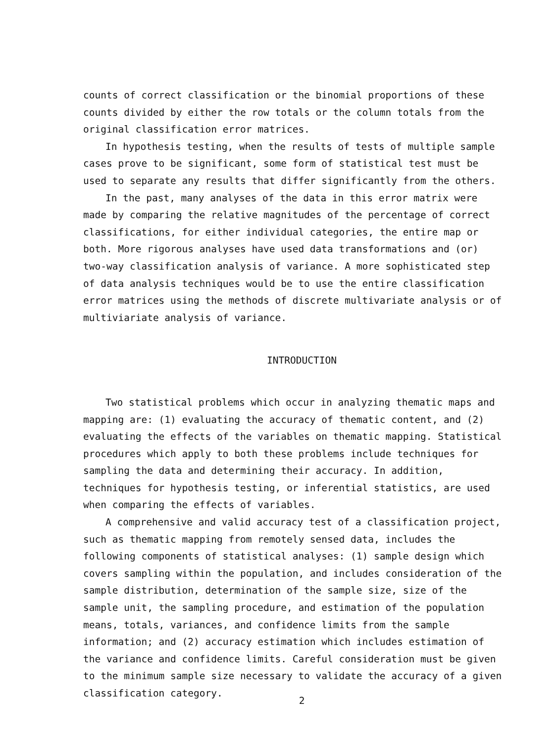counts of correct classification or the binomial proportions of these counts divided by either the row totals or the column totals from the original classification error matrices.
In hypothesis testing, when the results of tests of multiple sample cases prove to be significant, some form of statistical test must be used to separate any results that differ significantly from the others.
In the past, many analyses of the data in this error matrix were made by comparing the relative magnitudes of the percentage of correct classifications, for either individual categories, the entire map or both. More rigorous analyses have used data transformations and (or) two-way classification analysis of variance. A more sophisticated step of data analysis techniques would be to use the entire classification error matrices using the methods of discrete multivariate analysis or of multiviariate analysis of variance.
INTRODUCTION
Two statistical problems which occur in analyzing thematic maps and mapping are: (1) evaluating the accuracy of thematic content, and (2) evaluating the effects of the variables on thematic mapping. Statistical procedures which apply to both these problems include techniques for sampling the data and determining their accuracy. In addition, techniques for hypothesis testing, or inferential statistics, are used when comparing the effects of variables.
A comprehensive and valid accuracy test of a classification project, such as thematic mapping from remotely sensed data, includes the following components of statistical analyses: (1) sample design which covers sampling within the population, and includes consideration of the sample distribution, determination of the sample size, size of the sample unit, the sampling procedure, and estimation of the population means, totals, variances, and confidence limits from the sample information; and (2) accuracy estimation which includes estimation of the variance and confidence limits. Careful consideration must be given to the minimum sample size necessary to validate the accuracy of a given classification category.
2